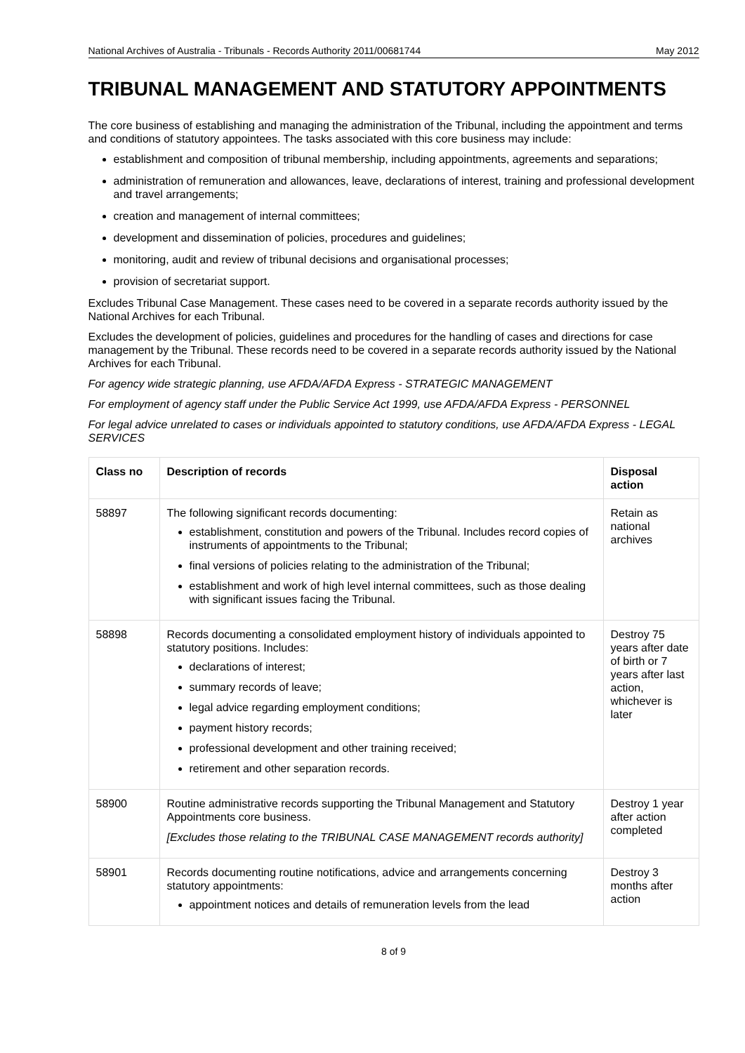National Archives of Australia - Tribunals - Records Authority 2011/00681744 May 2012
TRIBUNAL MANAGEMENT AND STATUTORY APPOINTMENTS
The core business of establishing and managing the administration of the Tribunal, including the appointment and terms and conditions of statutory appointees. The tasks associated with this core business may include:
establishment and composition of tribunal membership, including appointments, agreements and separations;
administration of remuneration and allowances, leave, declarations of interest, training and professional development and travel arrangements;
creation and management of internal committees;
development and dissemination of policies, procedures and guidelines;
monitoring, audit and review of tribunal decisions and organisational processes;
provision of secretariat support.
Excludes Tribunal Case Management. These cases need to be covered in a separate records authority issued by the National Archives for each Tribunal.
Excludes the development of policies, guidelines and procedures for the handling of cases and directions for case management by the Tribunal. These records need to be covered in a separate records authority issued by the National Archives for each Tribunal.
For agency wide strategic planning, use AFDA/AFDA Express - STRATEGIC MANAGEMENT
For employment of agency staff under the Public Service Act 1999, use AFDA/AFDA Express - PERSONNEL
For legal advice unrelated to cases or individuals appointed to statutory conditions, use AFDA/AFDA Express - LEGAL SERVICES
| Class no | Description of records | Disposal action |
| --- | --- | --- |
| 58897 | The following significant records documenting: establishment, constitution and powers of the Tribunal. Includes record copies of instruments of appointments to the Tribunal; final versions of policies relating to the administration of the Tribunal; establishment and work of high level internal committees, such as those dealing with significant issues facing the Tribunal. | Retain as national archives |
| 58898 | Records documenting a consolidated employment history of individuals appointed to statutory positions. Includes: declarations of interest; summary records of leave; legal advice regarding employment conditions; payment history records; professional development and other training received; retirement and other separation records. | Destroy 75 years after date of birth or 7 years after last action, whichever is later |
| 58900 | Routine administrative records supporting the Tribunal Management and Statutory Appointments core business. [Excludes those relating to the TRIBUNAL CASE MANAGEMENT records authority] | Destroy 1 year after action completed |
| 58901 | Records documenting routine notifications, advice and arrangements concerning statutory appointments: appointment notices and details of remuneration levels from the lead | Destroy 3 months after action |
8 of 9